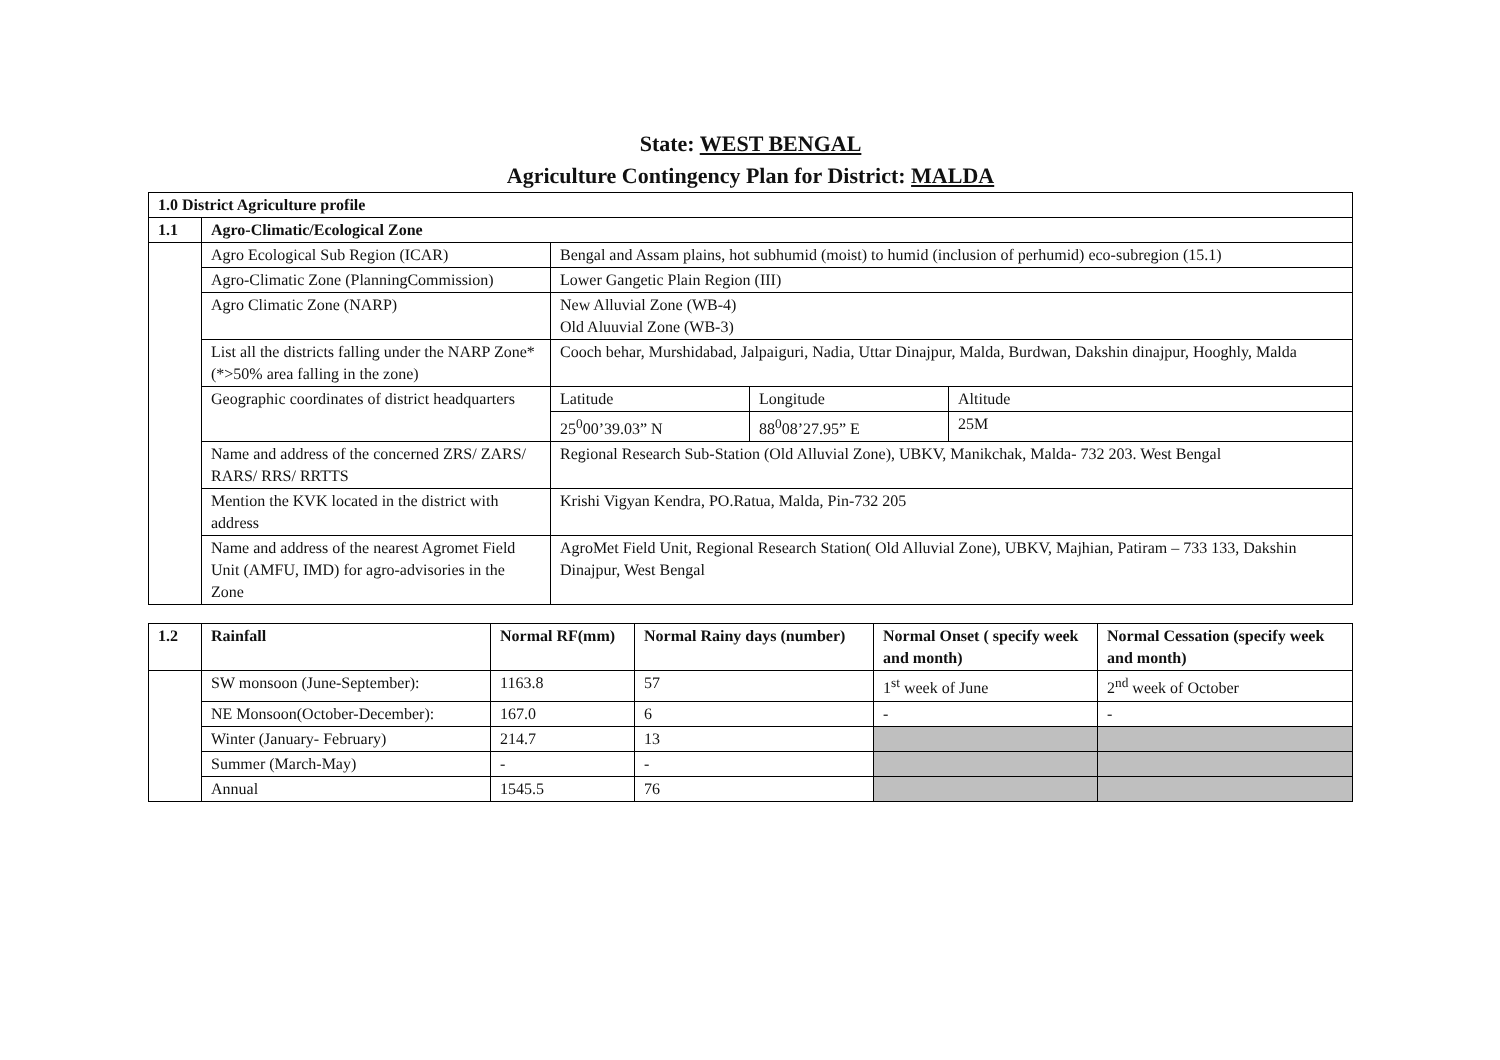State: WEST BENGAL
Agriculture Contingency Plan for District: MALDA
| 1.0 District Agriculture profile | | | | |
| --- | --- | --- | --- | --- |
| 1.1 | Agro-Climatic/Ecological Zone | | | |
| | Agro Ecological Sub Region (ICAR) | Bengal and Assam plains, hot subhumid (moist) to humid (inclusion of perhumid) eco-subregion (15.1) | | |
| | Agro-Climatic Zone (PlanningCommission) | Lower Gangetic Plain Region (III) | | |
| | Agro Climatic Zone (NARP) | New Alluvial Zone (WB-4) Old Aluuvial Zone (WB-3) | | |
| | List all the districts falling under the NARP Zone*(*>50% area falling in the zone) | Cooch behar, Murshidabad, Jalpaiguri, Nadia, Uttar Dinajpur, Malda, Burdwan, Dakshin dinajpur, Hooghly, Malda | | |
| | Geographic coordinates of district headquarters | Latitude | Longitude | Altitude |
| | | 25<sup>0</sup>00’39.03” N | 88<sup>0</sup>08’27.95” E | 25M |
| | Name and address of the concerned ZRS/ ZARS/ RARS/ RRS/ RRTTS | Regional Research Sub-Station (Old Alluvial Zone), UBKV, Manikchak, Malda- 732 203. West Bengal | | |
| | Mention the KVK located in the district with address | Krishi Vigyan Kendra, PO.Ratua, Malda, Pin-732 205 | | |
| | Name and address of the nearest Agromet Field Unit (AMFU, IMD) for agro-advisories in the Zone | AgroMet Field Unit, Regional Research Station( Old Alluvial Zone), UBKV, Majhian, Patiram – 733 133, Dakshin Dinajpur, West Bengal | | |
| 1.2 | Rainfall | Normal RF(mm) | Normal Rainy days (number) | Normal Onset ( specify week and month) | Normal Cessation (specify week and month) |
| --- | --- | --- | --- | --- | --- |
| | SW monsoon (June-September): | 1163.8 | 57 | 1<sup>st</sup> week of June | 2<sup>nd</sup> week of October |
| | NE Monsoon(October-December): | 167.0 | 6 | - | - |
| | Winter (January- February) | 214.7 | 13 | | |
| | Summer (March-May) | - | - | | |
| | Annual | 1545.5 | 76 | | |